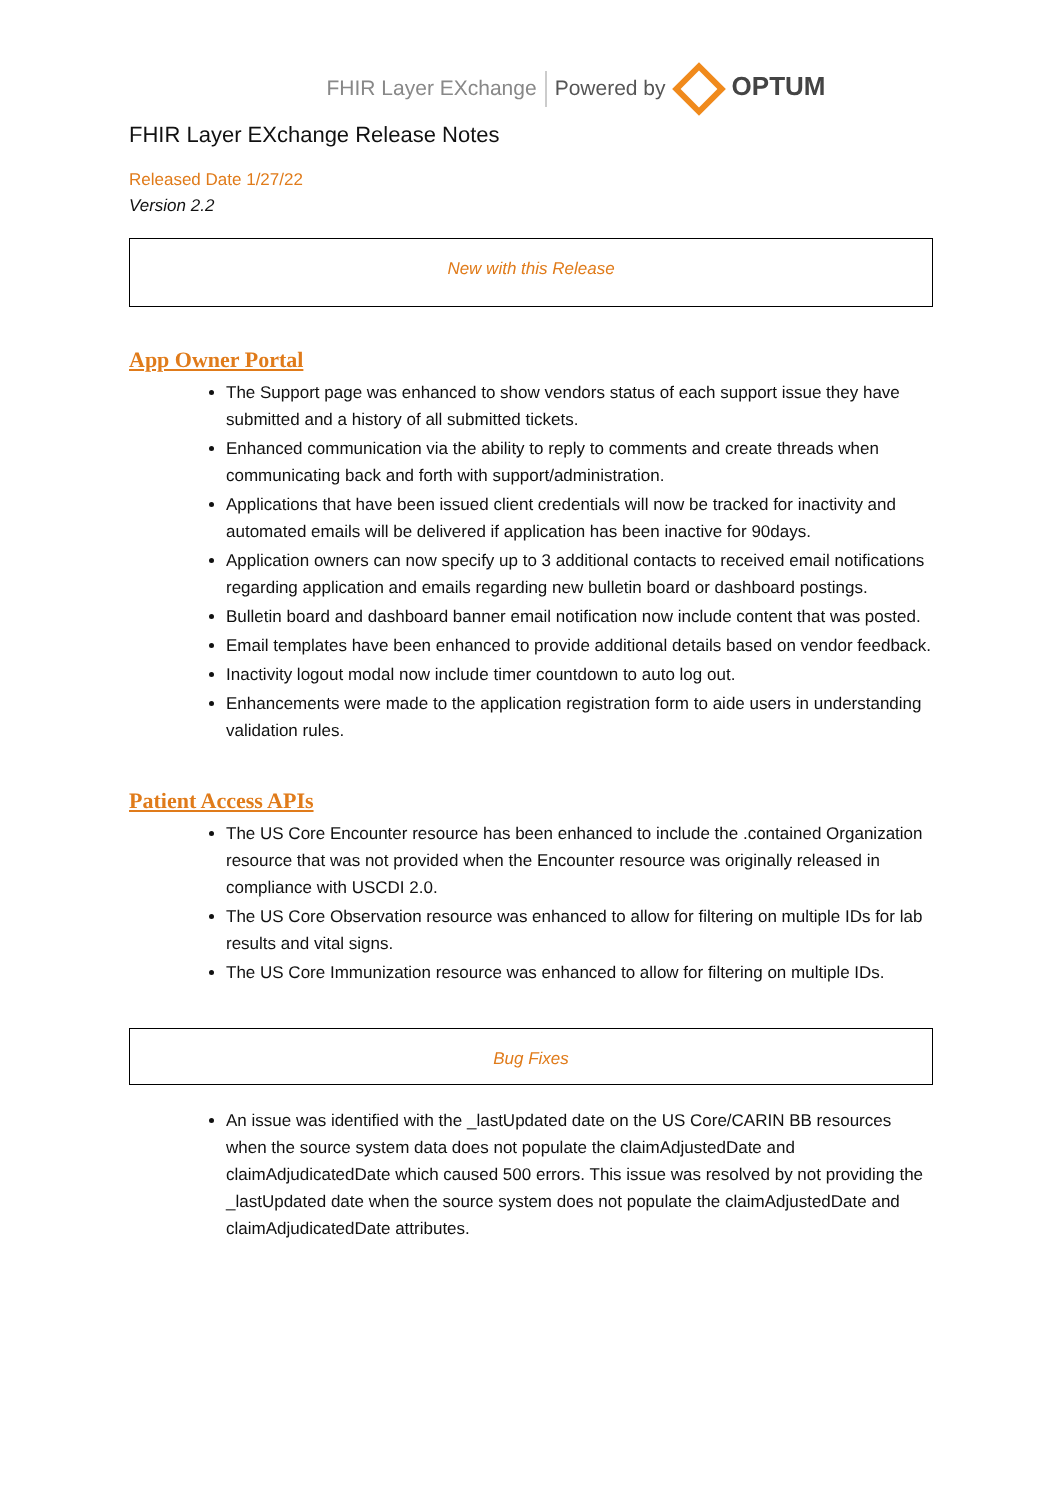FHIR Layer EXchange Powered by OPTUM
FHIR Layer EXchange Release Notes
Released Date 1/27/22
Version 2.2
New with this Release
App Owner Portal
The Support page was enhanced to show vendors status of each support issue they have submitted and a history of all submitted tickets.
Enhanced communication via the ability to reply to comments and create threads when communicating back and forth with support/administration.
Applications that have been issued client credentials will now be tracked for inactivity and automated emails will be delivered if application has been inactive for 90days.
Application owners can now specify up to 3 additional contacts to received email notifications regarding application and emails regarding new bulletin board or dashboard postings.
Bulletin board and dashboard banner email notification now include content that was posted.
Email templates have been enhanced to provide additional details based on vendor feedback.
Inactivity logout modal now include timer countdown to auto log out.
Enhancements were made to the application registration form to aide users in understanding validation rules.
Patient Access APIs
The US Core Encounter resource has been enhanced to include the .contained Organization resource that was not provided when the Encounter resource was originally released in compliance with USCDI 2.0.
The US Core Observation resource was enhanced to allow for filtering on multiple IDs for lab results and vital signs.
The US Core Immunization resource was enhanced to allow for filtering on multiple IDs.
Bug Fixes
An issue was identified with the _lastUpdated date on the US Core/CARIN BB resources when the source system data does not populate the claimAdjustedDate and claimAdjudicatedDate which caused 500 errors. This issue was resolved by not providing the _lastUpdated date when the source system does not populate the claimAdjustedDate and claimAdjudicatedDate attributes.